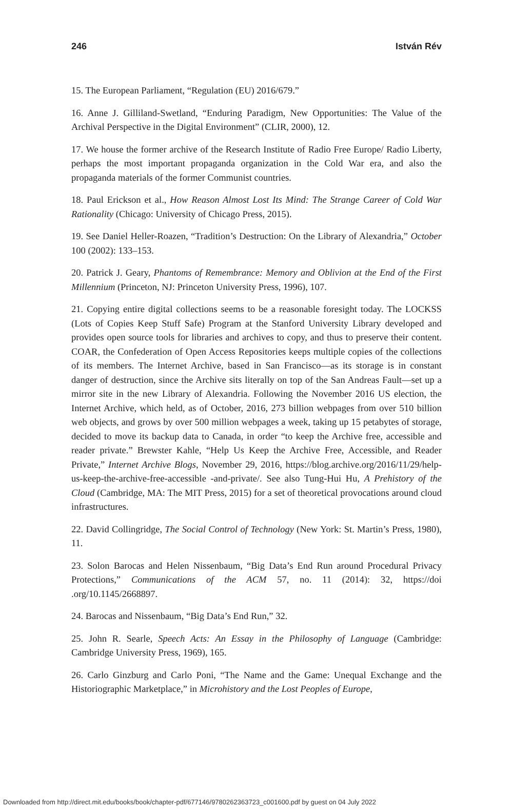246 István Rév
15. The European Parliament, “Regulation (EU) 2016/679.”
16. Anne J. Gilliland-Swetland, “Enduring Paradigm, New Opportunities: The Value of the Archival Perspective in the Digital Environment” (CLIR, 2000), 12.
17. We house the former archive of the Research Institute of Radio Free Europe/ Radio Liberty, perhaps the most important propaganda organization in the Cold War era, and also the propaganda materials of the former Communist countries.
18. Paul Erickson et al., How Reason Almost Lost Its Mind: The Strange Career of Cold War Rationality (Chicago: University of Chicago Press, 2015).
19. See Daniel Heller-Roazen, “Tradition’s Destruction: On the Library of Alexandria,” October 100 (2002): 133–153.
20. Patrick J. Geary, Phantoms of Remembrance: Memory and Oblivion at the End of the First Millennium (Princeton, NJ: Princeton University Press, 1996), 107.
21. Copying entire digital collections seems to be a reasonable foresight today. The LOCKSS (Lots of Copies Keep Stuff Safe) Program at the Stanford University Library developed and provides open source tools for libraries and archives to copy, and thus to preserve their content. COAR, the Confederation of Open Access Repositories keeps multiple copies of the collections of its members. The Internet Archive, based in San Francisco—as its storage is in constant danger of destruction, since the Archive sits literally on top of the San Andreas Fault—set up a mirror site in the new Library of Alexandria. Following the November 2016 US election, the Internet Archive, which held, as of October, 2016, 273 billion webpages from over 510 billion web objects, and grows by over 500 million webpages a week, taking up 15 petabytes of storage, decided to move its backup data to Canada, in order “to keep the Archive free, accessible and reader private.” Brewster Kahle, “Help Us Keep the Archive Free, Accessible, and Reader Private,” Internet Archive Blogs, November 29, 2016, https://blog.archive.org/2016/11/29/help-us-keep-the-archive-free-accessible -and-private/. See also Tung-Hui Hu, A Prehistory of the Cloud (Cambridge, MA: The MIT Press, 2015) for a set of theoretical provocations around cloud infrastructures.
22. David Collingridge, The Social Control of Technology (New York: St. Martin’s Press, 1980), 11.
23. Solon Barocas and Helen Nissenbaum, “Big Data’s End Run around Procedural Privacy Protections,” Communications of the ACM 57, no. 11 (2014): 32, https://doi .org/10.1145/2668897.
24. Barocas and Nissenbaum, “Big Data’s End Run,” 32.
25. John R. Searle, Speech Acts: An Essay in the Philosophy of Language (Cambridge: Cambridge University Press, 1969), 165.
26. Carlo Ginzburg and Carlo Poni, “The Name and the Game: Unequal Exchange and the Historiographic Marketplace,” in Microhistory and the Lost Peoples of Europe,
Downloaded from http://direct.mit.edu/books/book/chapter-pdf/677146/9780262363723_c001600.pdf by guest on 04 July 2022